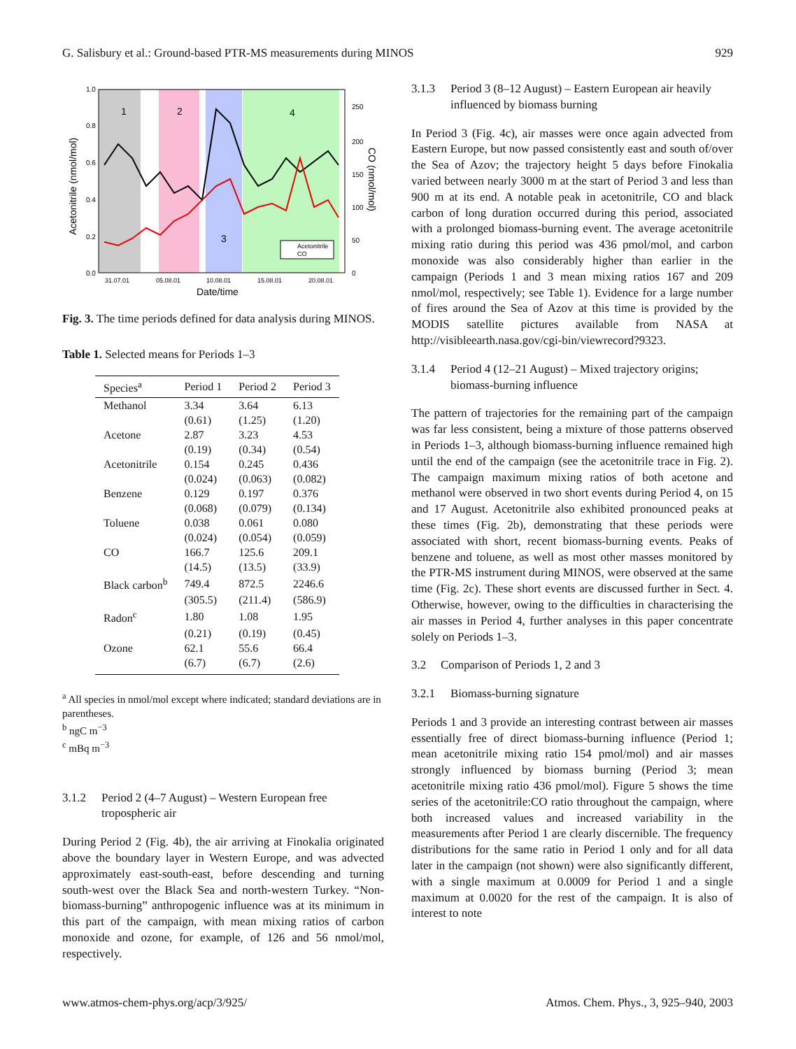G. Salisbury et al.: Ground-based PTR-MS measurements during MINOS 929
1
2
3
4
1.0
0.8
0.6
0.4
0.2
0.0
250
200
150
100
50
0
31.07.01
05.08.01
10.08.01
15.08.01
20.08.01
Date/time
Acetonitrile (nmol/mol)
CO (nmol/mol)
Acetonitrile
CO
Fig. 3. The time periods defined for data analysis during MINOS.
Table 1. Selected means for Periods 1–3
| Species<sup>a</sup> | Period 1 | Period 2 | Period 3 |
| --- | --- | --- | --- |
| Methanol | 3.34 | 3.64 | 6.13 |
| | (0.61) | (1.25) | (1.20) |
| Acetone | 2.87 | 3.23 | 4.53 |
| | (0.19) | (0.34) | (0.54) |
| Acetonitrile | 0.154 | 0.245 | 0.436 |
| | (0.024) | (0.063) | (0.082) |
| Benzene | 0.129 | 0.197 | 0.376 |
| | (0.068) | (0.079) | (0.134) |
| Toluene | 0.038 | 0.061 | 0.080 |
| | (0.024) | (0.054) | (0.059) |
| CO | 166.7 | 125.6 | 209.1 |
| | (14.5) | (13.5) | (33.9) |
| Black carbon<sup>b</sup> | 749.4 | 872.5 | 2246.6 |
| | (305.5) | (211.4) | (586.9) |
| Radon<sup>c</sup> | 1.80 | 1.08 | 1.95 |
| | (0.21) | (0.19) | (0.45) |
| Ozone | 62.1 | 55.6 | 66.4 |
| | (6.7) | (6.7) | (2.6) |
<sup>a</sup> All species in nmol/mol except where indicated; standard deviations are in parentheses.
<sup>b</sup> ngC m<sup>−3</sup>
<sup>c</sup> mBq m<sup>−3</sup>
3.1.2 Period 2 (4–7 August) – Western European free tropospheric air
During Period 2 (Fig. 4b), the air arriving at Finokalia originated above the boundary layer in Western Europe, and was advected approximately east-south-east, before descending and turning south-west over the Black Sea and north-western Turkey. “Non-biomass-burning” anthropogenic influence was at its minimum in this part of the campaign, with mean mixing ratios of carbon monoxide and ozone, for example, of 126 and 56 nmol/mol, respectively.
3.1.3 Period 3 (8–12 August) – Eastern European air heavily influenced by biomass burning
In Period 3 (Fig. 4c), air masses were once again advected from Eastern Europe, but now passed consistently east and south of/over the Sea of Azov; the trajectory height 5 days before Finokalia varied between nearly 3000 m at the start of Period 3 and less than 900 m at its end. A notable peak in acetonitrile, CO and black carbon of long duration occurred during this period, associated with a prolonged biomass-burning event. The average acetonitrile mixing ratio during this period was 436 pmol/mol, and carbon monoxide was also considerably higher than earlier in the campaign (Periods 1 and 3 mean mixing ratios 167 and 209 nmol/mol, respectively; see Table 1). Evidence for a large number of fires around the Sea of Azov at this time is provided by the MODIS satellite pictures available from NASA at http://visibleearth.nasa.gov/cgi-bin/viewrecord?9323.
3.1.4 Period 4 (12–21 August) – Mixed trajectory origins; biomass-burning influence
The pattern of trajectories for the remaining part of the campaign was far less consistent, being a mixture of those patterns observed in Periods 1–3, although biomass-burning influence remained high until the end of the campaign (see the acetonitrile trace in Fig. 2). The campaign maximum mixing ratios of both acetone and methanol were observed in two short events during Period 4, on 15 and 17 August. Acetonitrile also exhibited pronounced peaks at these times (Fig. 2b), demonstrating that these periods were associated with short, recent biomass-burning events. Peaks of benzene and toluene, as well as most other masses monitored by the PTR-MS instrument during MINOS, were observed at the same time (Fig. 2c). These short events are discussed further in Sect. 4. Otherwise, however, owing to the difficulties in characterising the air masses in Period 4, further analyses in this paper concentrate solely on Periods 1–3.
3.2 Comparison of Periods 1, 2 and 3
3.2.1 Biomass-burning signature
Periods 1 and 3 provide an interesting contrast between air masses essentially free of direct biomass-burning influence (Period 1; mean acetonitrile mixing ratio 154 pmol/mol) and air masses strongly influenced by biomass burning (Period 3; mean acetonitrile mixing ratio 436 pmol/mol). Figure 5 shows the time series of the acetonitrile:CO ratio throughout the campaign, where both increased values and increased variability in the measurements after Period 1 are clearly discernible. The frequency distributions for the same ratio in Period 1 only and for all data later in the campaign (not shown) were also significantly different, with a single maximum at 0.0009 for Period 1 and a single maximum at 0.0020 for the rest of the campaign. It is also of interest to note
www.atmos-chem-phys.org/acp/3/925/ Atmos. Chem. Phys., 3, 925–940, 2003